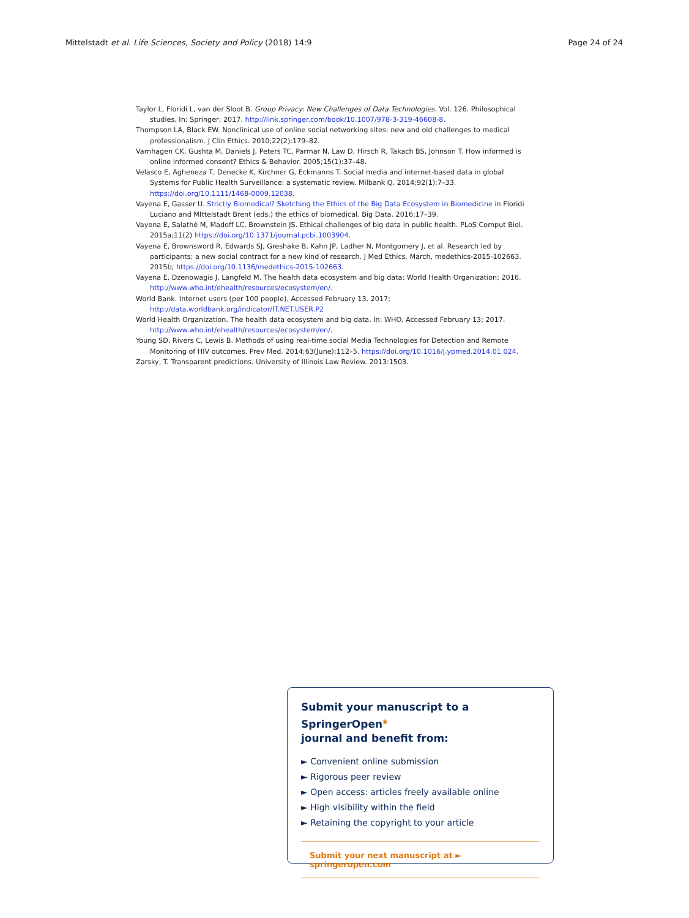Mittelstadt et al. Life Sciences, Society and Policy (2018) 14:9 Page 24 of 24
Taylor L, Floridi L, van der Sloot B. Group Privacy: New Challenges of Data Technologies. Vol. 126. Philosophical studies. In: Springer; 2017. http://link.springer.com/book/10.1007/978-3-319-46608-8.
Thompson LA, Black EW. Nonclinical use of online social networking sites: new and old challenges to medical professionalism. J Clin Ethics. 2010;22(2):179–82.
Varnhagen CK, Gushta M, Daniels J, Peters TC, Parmar N, Law D, Hirsch R, Takach BS, Johnson T. How informed is online informed consent? Ethics & Behavior. 2005;15(1):37–48.
Velasco E, Agheneza T, Denecke K, Kirchner G, Eckmanns T. Social media and internet-based data in global Systems for Public Health Surveillance: a systematic review. Milbank Q. 2014;92(1):7–33. https://doi.org/10.1111/1468-0009.12038.
Vayena E, Gasser U. Strictly Biomedical? Sketching the Ethics of the Big Data Ecosystem in Biomedicine in Floridi Luciano and MIttelstadt Brent (eds.) the ethics of biomedical. Big Data. 2016:17–39.
Vayena E, Salathé M, Madoff LC, Brownstein JS. Ethical challenges of big data in public health. PLoS Comput Biol. 2015a;11(2) https://doi.org/10.1371/journal.pcbi.1003904.
Vayena E, Brownsword R, Edwards SJ, Greshake B, Kahn JP, Ladher N, Montgomery J, et al. Research led by participants: a new social contract for a new kind of research. J Med Ethics, March, medethics-2015-102663. 2015b; https://doi.org/10.1136/medethics-2015-102663.
Vayena E, Dzenowagis J, Langfeld M. The health data ecosystem and big data: World Health Organization; 2016. http://www.who.int/ehealth/resources/ecosystem/en/.
World Bank. Internet users (per 100 people). Accessed February 13. 2017; http://data.worldbank.org/indicator/IT.NET.USER.P2
World Health Organization. The health data ecosystem and big data. In: WHO. Accessed February 13; 2017. http://www.who.int/ehealth/resources/ecosystem/en/.
Young SD, Rivers C, Lewis B. Methods of using real-time social Media Technologies for Detection and Remote Monitoring of HIV outcomes. Prev Med. 2014;63(June):112–5. https://doi.org/10.1016/j.ypmed.2014.01.024.
Zarsky, T. Transparent predictions. University of Illinois Law Review. 2013:1503.
Submit your manuscript to a SpringerOpen<sup>◉</sup>
journal and benefit from:
► Convenient online submission
► Rigorous peer review
► Open access: articles freely available online
► High visibility within the field
► Retaining the copyright to your article
Submit your next manuscript at ► springeropen.com